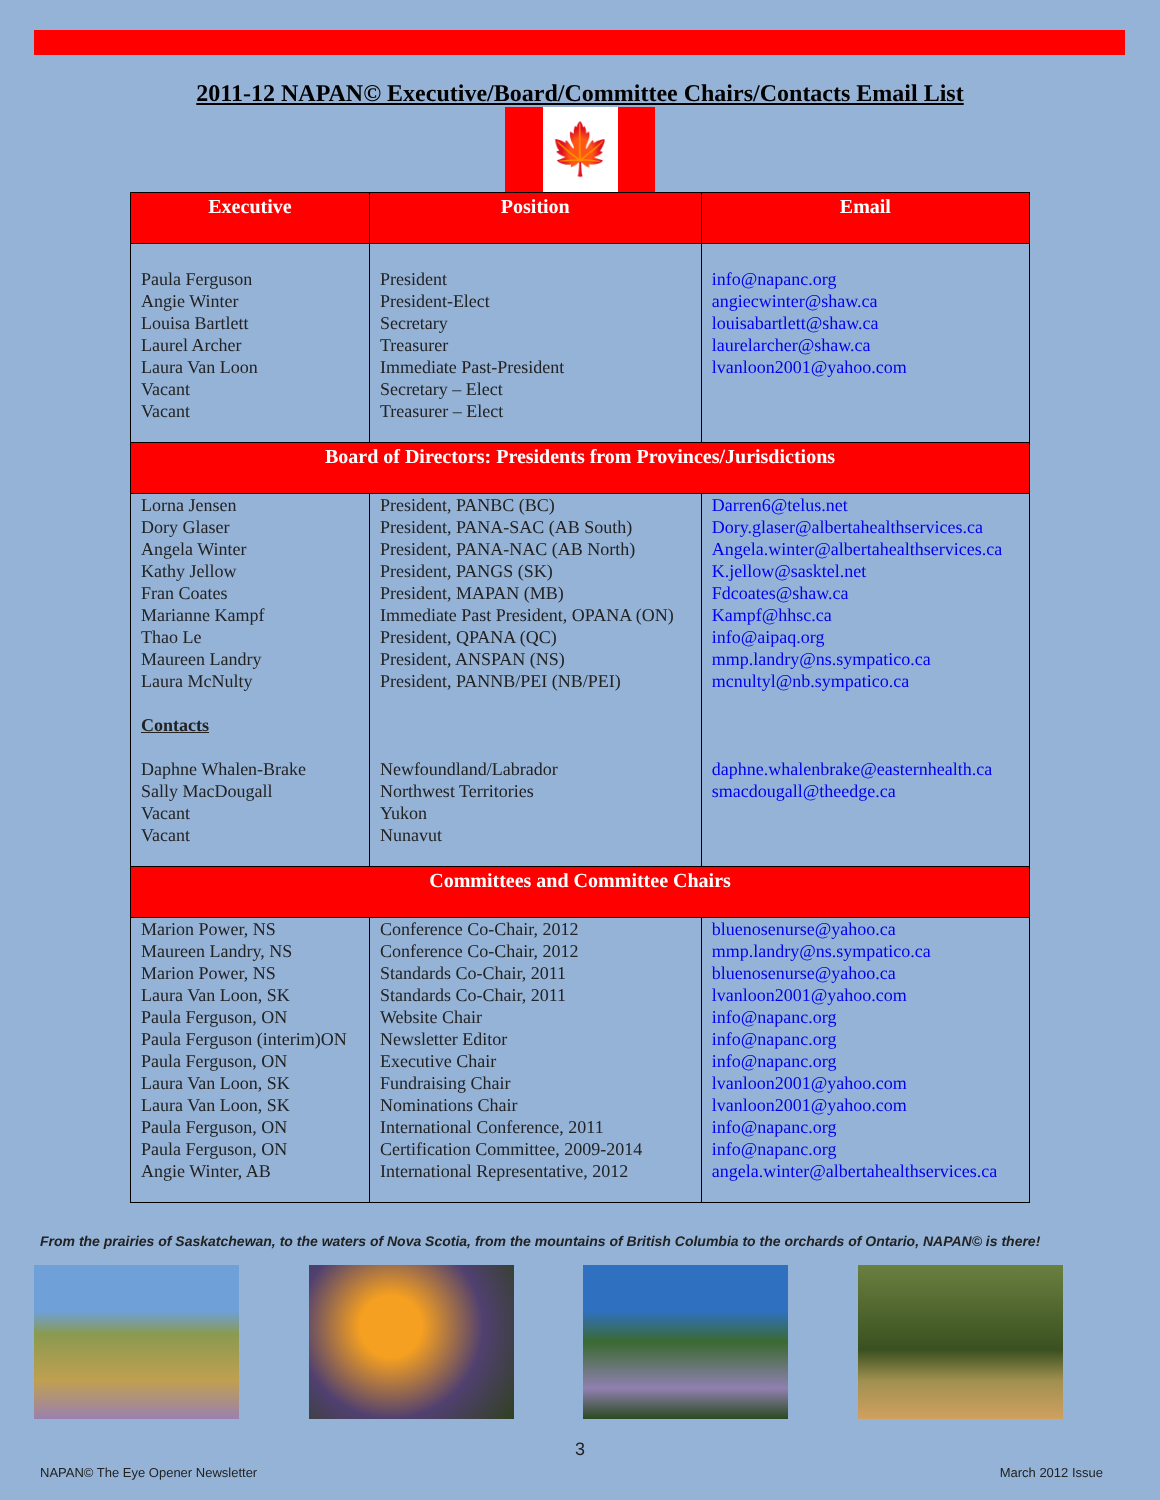2011-12 NAPAN© Executive/Board/Committee Chairs/Contacts Email List
🍁
| Executive | Position | Email |
| --- | --- | --- |
| Paula Ferguson Angie Winter Louisa Bartlett Laurel Archer Laura Van Loon Vacant Vacant | President President-Elect Secretary Treasurer Immediate Past-President Secretary – Elect Treasurer – Elect | info@napanc.org angiecwinter@shaw.ca louisabartlett@shaw.ca laurelarcher@shaw.ca lvanloon2001@yahoo.com |
| Board of Directors: Presidents from Provinces/Jurisdictions | | |
| Lorna Jensen Dory Glaser Angela Winter Kathy Jellow Fran Coates Marianne Kampf Thao Le Maureen Landry Laura McNulty Contacts Daphne Whalen-Brake Sally MacDougall Vacant Vacant | President, PANBC (BC) President, PANA-SAC (AB South) President, PANA-NAC (AB North) President, PANGS (SK) President, MAPAN (MB) Immediate Past President, OPANA (ON) President, QPANA (QC) President, ANSPAN (NS) President, PANNB/PEI (NB/PEI) Newfoundland/Labrador Northwest Territories Yukon Nunavut | Darren6@telus.net Dory.glaser@albertahealthservices.ca Angela.winter@albertahealthservices.ca K.jellow@sasktel.net Fdcoates@shaw.ca Kampf@hhsc.ca info@aipaq.org mmp.landry@ns.sympatico.ca mcnultyl@nb.sympatico.ca daphne.whalenbrake@easternhealth.ca smacdougall@theedge.ca |
| Committees and Committee Chairs | | |
| Marion Power, NS Maureen Landry, NS Marion Power, NS Laura Van Loon, SK Paula Ferguson, ON Paula Ferguson (interim)ON Paula Ferguson, ON Laura Van Loon, SK Laura Van Loon, SK Paula Ferguson, ON Paula Ferguson, ON Angie Winter, AB | Conference Co-Chair, 2012 Conference Co-Chair, 2012 Standards Co-Chair, 2011 Standards Co-Chair, 2011 Website Chair Newsletter Editor Executive Chair Fundraising Chair Nominations Chair International Conference, 2011 Certification Committee, 2009-2014 International Representative, 2012 | bluenosenurse@yahoo.ca mmp.landry@ns.sympatico.ca bluenosenurse@yahoo.ca lvanloon2001@yahoo.com info@napanc.org info@napanc.org info@napanc.org lvanloon2001@yahoo.com lvanloon2001@yahoo.com info@napanc.org info@napanc.org angela.winter@albertahealthservices.ca |
From the prairies of Saskatchewan, to the waters of Nova Scotia, from the mountains of British Columbia to the orchards of Ontario, NAPAN© is there!
3
NAPAN© The Eye Opener Newsletter March 2012 Issue